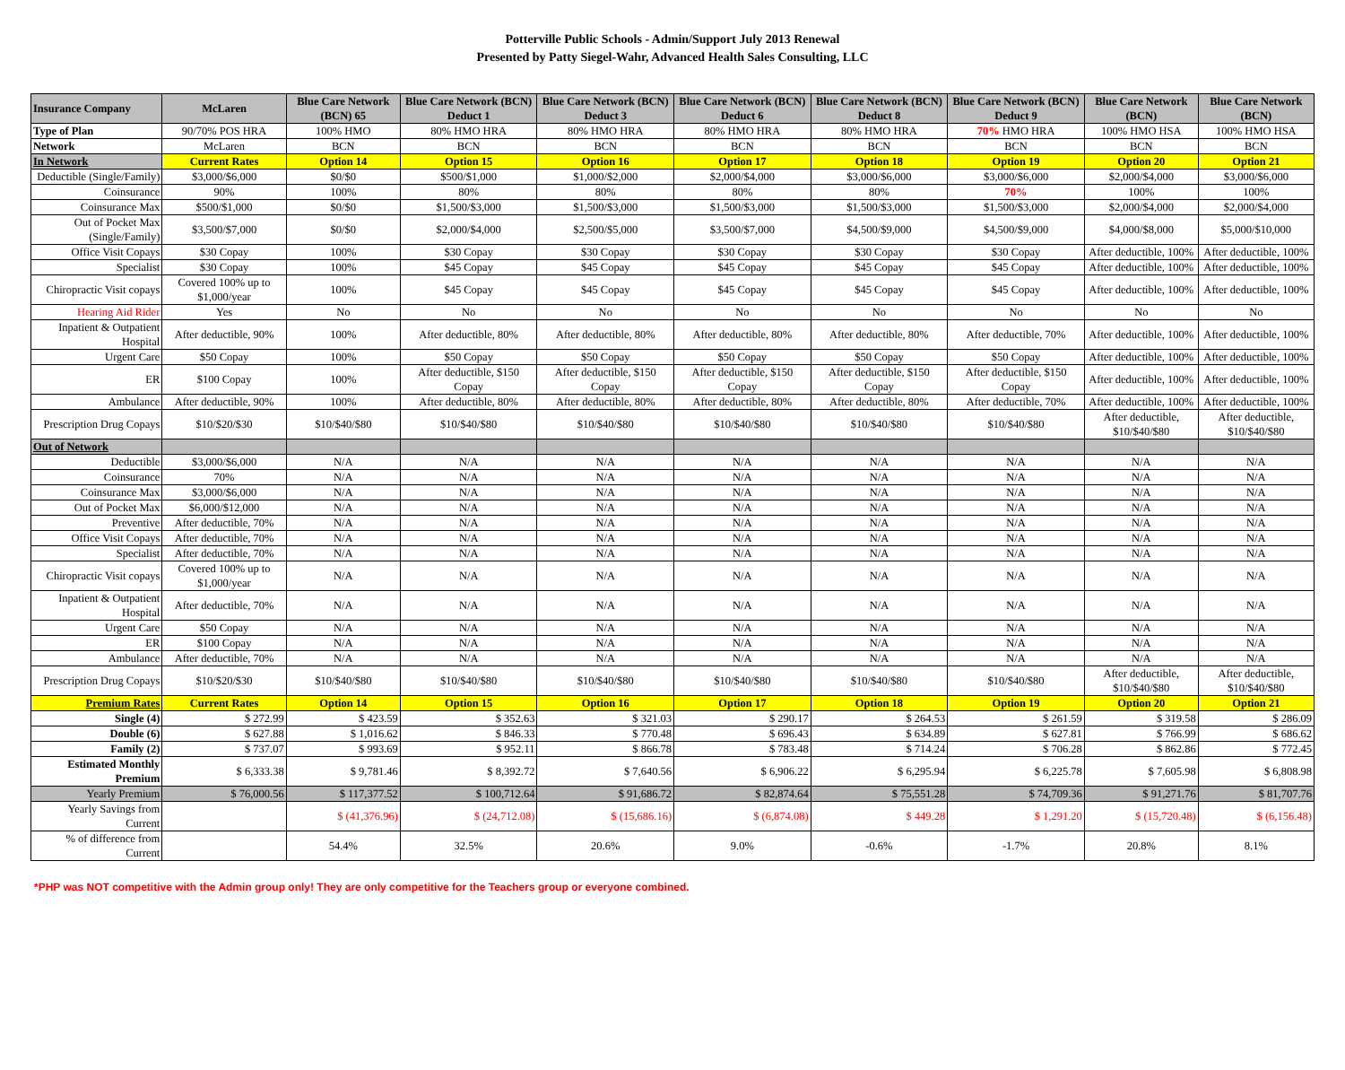Potterville Public Schools - Admin/Support July 2013 Renewal
Presented by Patty Siegel-Wahr, Advanced Health Sales Consulting, LLC
| Insurance Company | McLaren | Blue Care Network (BCN) 65 | Blue Care Network (BCN) Deduct 1 | Blue Care Network (BCN) Deduct 3 | Blue Care Network (BCN) Deduct 6 | Blue Care Network (BCN) Deduct 8 | Blue Care Network (BCN) Deduct 9 | Blue Care Network (BCN) | Blue Care Network (BCN) |
| --- | --- | --- | --- | --- | --- | --- | --- | --- | --- |
| Type of Plan | 90/70% POS HRA | 100% HMO | 80% HMO HRA | 80% HMO HRA | 80% HMO HRA | 80% HMO HRA | 70% HMO HRA | 100% HMO HSA | 100% HMO HSA |
| Network | McLaren | BCN | BCN | BCN | BCN | BCN | BCN | BCN | BCN |
| In Network | Current Rates | Option 14 | Option 15 | Option 16 | Option 17 | Option 18 | Option 19 | Option 20 | Option 21 |
| Deductible (Single/Family) | $3,000/$6,000 | $0/$0 | $500/$1,000 | $1,000/$2,000 | $2,000/$4,000 | $3,000/$6,000 | $3,000/$6,000 | $2,000/$4,000 | $3,000/$6,000 |
| Coinsurance | 90% | 100% | 80% | 80% | 80% | 80% | 70% | 100% | 100% |
| Coinsurance Max | $500/$1,000 | $0/$0 | $1,500/$3,000 | $1,500/$3,000 | $1,500/$3,000 | $1,500/$3,000 | $1,500/$3,000 | $2,000/$4,000 | $2,000/$4,000 |
| Out of Pocket Max (Single/Family) | $3,500/$7,000 | $0/$0 | $2,000/$4,000 | $2,500/$5,000 | $3,500/$7,000 | $4,500/$9,000 | $4,500/$9,000 | $4,000/$8,000 | $5,000/$10,000 |
| Office Visit Copays | $30 Copay | 100% | $30 Copay | $30 Copay | $30 Copay | $30 Copay | $30 Copay | After deductible, 100% | After deductible, 100% |
| Specialist | $30 Copay | 100% | $45 Copay | $45 Copay | $45 Copay | $45 Copay | $45 Copay | After deductible, 100% | After deductible, 100% |
| Chiropractic Visit copays | Covered 100% up to $1,000/year | 100% | $45 Copay | $45 Copay | $45 Copay | $45 Copay | $45 Copay | After deductible, 100% | After deductible, 100% |
| Hearing Aid Rider | Yes | No | No | No | No | No | No | No | No |
| Inpatient & Outpatient Hospital | After deductible, 90% | 100% | After deductible, 80% | After deductible, 80% | After deductible, 80% | After deductible, 80% | After deductible, 70% | After deductible, 100% | After deductible, 100% |
| Urgent Care | $50 Copay | 100% | $50 Copay | $50 Copay | $50 Copay | $50 Copay | $50 Copay | After deductible, 100% | After deductible, 100% |
| ER | $100 Copay | 100% | After deductible, $150 Copay | After deductible, $150 Copay | After deductible, $150 Copay | After deductible, $150 Copay | After deductible, $150 Copay | After deductible, 100% | After deductible, 100% |
| Ambulance | After deductible, 90% | 100% | After deductible, 80% | After deductible, 80% | After deductible, 80% | After deductible, 80% | After deductible, 70% | After deductible, 100% | After deductible, 100% |
| Prescription Drug Copays | $10/$20/$30 | $10/$40/$80 | $10/$40/$80 | $10/$40/$80 | $10/$40/$80 | $10/$40/$80 | $10/$40/$80 | After deductible, $10/$40/$80 | After deductible, $10/$40/$80 |
| Out of Network | | | | | | | | | |
| Deductible | $3,000/$6,000 | N/A | N/A | N/A | N/A | N/A | N/A | N/A | N/A |
| Coinsurance | 70% | N/A | N/A | N/A | N/A | N/A | N/A | N/A | N/A |
| Coinsurance Max | $3,000/$6,000 | N/A | N/A | N/A | N/A | N/A | N/A | N/A | N/A |
| Out of Pocket Max | $6,000/$12,000 | N/A | N/A | N/A | N/A | N/A | N/A | N/A | N/A |
| Preventive | After deductible, 70% | N/A | N/A | N/A | N/A | N/A | N/A | N/A | N/A |
| Office Visit Copays | After deductible, 70% | N/A | N/A | N/A | N/A | N/A | N/A | N/A | N/A |
| Specialist | After deductible, 70% | N/A | N/A | N/A | N/A | N/A | N/A | N/A | N/A |
| Chiropractic Visit copays | Covered 100% up to $1,000/year | N/A | N/A | N/A | N/A | N/A | N/A | N/A | N/A |
| Inpatient & Outpatient Hospital | After deductible, 70% | N/A | N/A | N/A | N/A | N/A | N/A | N/A | N/A |
| Urgent Care | $50 Copay | N/A | N/A | N/A | N/A | N/A | N/A | N/A | N/A |
| ER | $100 Copay | N/A | N/A | N/A | N/A | N/A | N/A | N/A | N/A |
| Ambulance | After deductible, 70% | N/A | N/A | N/A | N/A | N/A | N/A | N/A | N/A |
| Prescription Drug Copays | $10/$20/$30 | $10/$40/$80 | $10/$40/$80 | $10/$40/$80 | $10/$40/$80 | $10/$40/$80 | $10/$40/$80 | After deductible, $10/$40/$80 | After deductible, $10/$40/$80 |
| Premium Rates | Current Rates | Option 14 | Option 15 | Option 16 | Option 17 | Option 18 | Option 19 | Option 20 | Option 21 |
| Single (4) | $ 272.99 | $ 423.59 | $ 352.63 | $ 321.03 | $ 290.17 | $ 264.53 | $ 261.59 | $ 319.58 | $ 286.09 |
| Double (6) | $ 627.88 | $ 1,016.62 | $ 846.33 | $ 770.48 | $ 696.43 | $ 634.89 | $ 627.81 | $ 766.99 | $ 686.62 |
| Family (2) | $ 737.07 | $ 993.69 | $ 952.11 | $ 866.78 | $ 783.48 | $ 714.24 | $ 706.28 | $ 862.86 | $ 772.45 |
| Estimated Monthly Premium | $ 6,333.38 | $ 9,781.46 | $ 8,392.72 | $ 7,640.56 | $ 6,906.22 | $ 6,295.94 | $ 6,225.78 | $ 7,605.98 | $ 6,808.98 |
| Yearly Premium | $ 76,000.56 | $ 117,377.52 | $ 100,712.64 | $ 91,686.72 | $ 82,874.64 | $ 75,551.28 | $ 74,709.36 | $ 91,271.76 | $ 81,707.76 |
| Yearly Savings from Current | | $ (41,376.96) | $ (24,712.08) | $ (15,686.16) | $ (6,874.08) | $ 449.28 | $ 1,291.20 | $ (15,720.48) | $ (6,156.48) |
| % of difference from Current | | 54.4% | 32.5% | 20.6% | 9.0% | -0.6% | -1.7% | 20.8% | 8.1% |
*PHP was NOT competitive with the Admin group only! They are only competitive for the Teachers group or everyone combined.